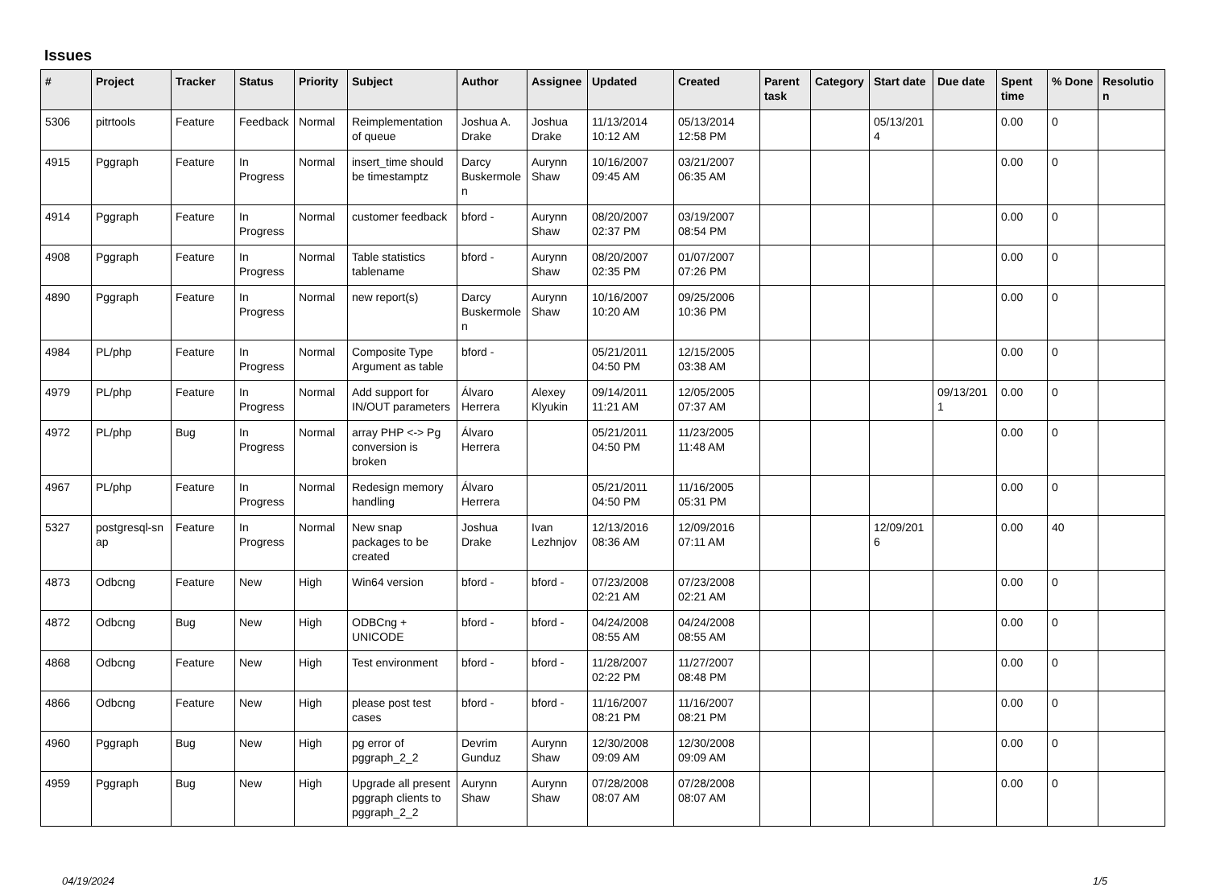Issues
| # | Project | Tracker | Status | Priority | Subject | Author | Assignee | Updated | Created | Parent task | Category | Start date | Due date | Spent time | % Done | Resolutio n |
| --- | --- | --- | --- | --- | --- | --- | --- | --- | --- | --- | --- | --- | --- | --- | --- | --- |
| 5306 | pitrtools | Feature | Feedback | Normal | Reimplementation of queue | Joshua A. Drake | Joshua Drake | 11/13/2014 10:12 AM | 05/13/2014 12:58 PM | | | 05/13/201 4 | | 0.00 | 0 | |
| 4915 | Pggraph | Feature | In Progress | Normal | insert_time should be timestamptz | Darcy Buskermole n | Aurynn Shaw | 10/16/2007 09:45 AM | 03/21/2007 06:35 AM | | | | | 0.00 | 0 | |
| 4914 | Pggraph | Feature | In Progress | Normal | customer feedback | bford - | Aurynn Shaw | 08/20/2007 02:37 PM | 03/19/2007 08:54 PM | | | | | 0.00 | 0 | |
| 4908 | Pggraph | Feature | In Progress | Normal | Table statistics tablename | bford - | Aurynn Shaw | 08/20/2007 02:35 PM | 01/07/2007 07:26 PM | | | | | 0.00 | 0 | |
| 4890 | Pggraph | Feature | In Progress | Normal | new report(s) | Darcy Buskermole n | Aurynn Shaw | 10/16/2007 10:20 AM | 09/25/2006 10:36 PM | | | | | 0.00 | 0 | |
| 4984 | PL/php | Feature | In Progress | Normal | Composite Type Argument as table | bford - | | 05/21/2011 04:50 PM | 12/15/2005 03:38 AM | | | | | 0.00 | 0 | |
| 4979 | PL/php | Feature | In Progress | Normal | Add support for IN/OUT parameters | Álvaro Herrera | Alexey Klyukin | 09/14/2011 11:21 AM | 12/05/2005 07:37 AM | | | | 09/13/201 1 | 0.00 | 0 | |
| 4972 | PL/php | Bug | In Progress | Normal | array PHP <-> Pg conversion is broken | Álvaro Herrera | | 05/21/2011 04:50 PM | 11/23/2005 11:48 AM | | | | | 0.00 | 0 | |
| 4967 | PL/php | Feature | In Progress | Normal | Redesign memory handling | Álvaro Herrera | | 05/21/2011 04:50 PM | 11/16/2005 05:31 PM | | | | | 0.00 | 0 | |
| 5327 | postgresql-sn ap | Feature | In Progress | Normal | New snap packages to be created | Joshua Drake | Ivan Lezhnjov | 12/13/2016 08:36 AM | 12/09/2016 07:11 AM | | | 12/09/201 6 | | 0.00 | 40 | |
| 4873 | Odbcng | Feature | New | High | Win64 version | bford - | bford - | 07/23/2008 02:21 AM | 07/23/2008 02:21 AM | | | | | 0.00 | 0 | |
| 4872 | Odbcng | Bug | New | High | ODBCng + UNICODE | bford - | bford - | 04/24/2008 08:55 AM | 04/24/2008 08:55 AM | | | | | 0.00 | 0 | |
| 4868 | Odbcng | Feature | New | High | Test environment | bford - | bford - | 11/28/2007 02:22 PM | 11/27/2007 08:48 PM | | | | | 0.00 | 0 | |
| 4866 | Odbcng | Feature | New | High | please post test cases | bford - | bford - | 11/16/2007 08:21 PM | 11/16/2007 08:21 PM | | | | | 0.00 | 0 | |
| 4960 | Pggraph | Bug | New | High | pg error of pggraph_2_2 | Devrim Gunduz | Aurynn Shaw | 12/30/2008 09:09 AM | 12/30/2008 09:09 AM | | | | | 0.00 | 0 | |
| 4959 | Pggraph | Bug | New | High | Upgrade all present pggraph clients to pggraph_2_2 | Aurynn Shaw | Aurynn Shaw | 07/28/2008 08:07 AM | 07/28/2008 08:07 AM | | | | | 0.00 | 0 | |
04/19/2024 1/5